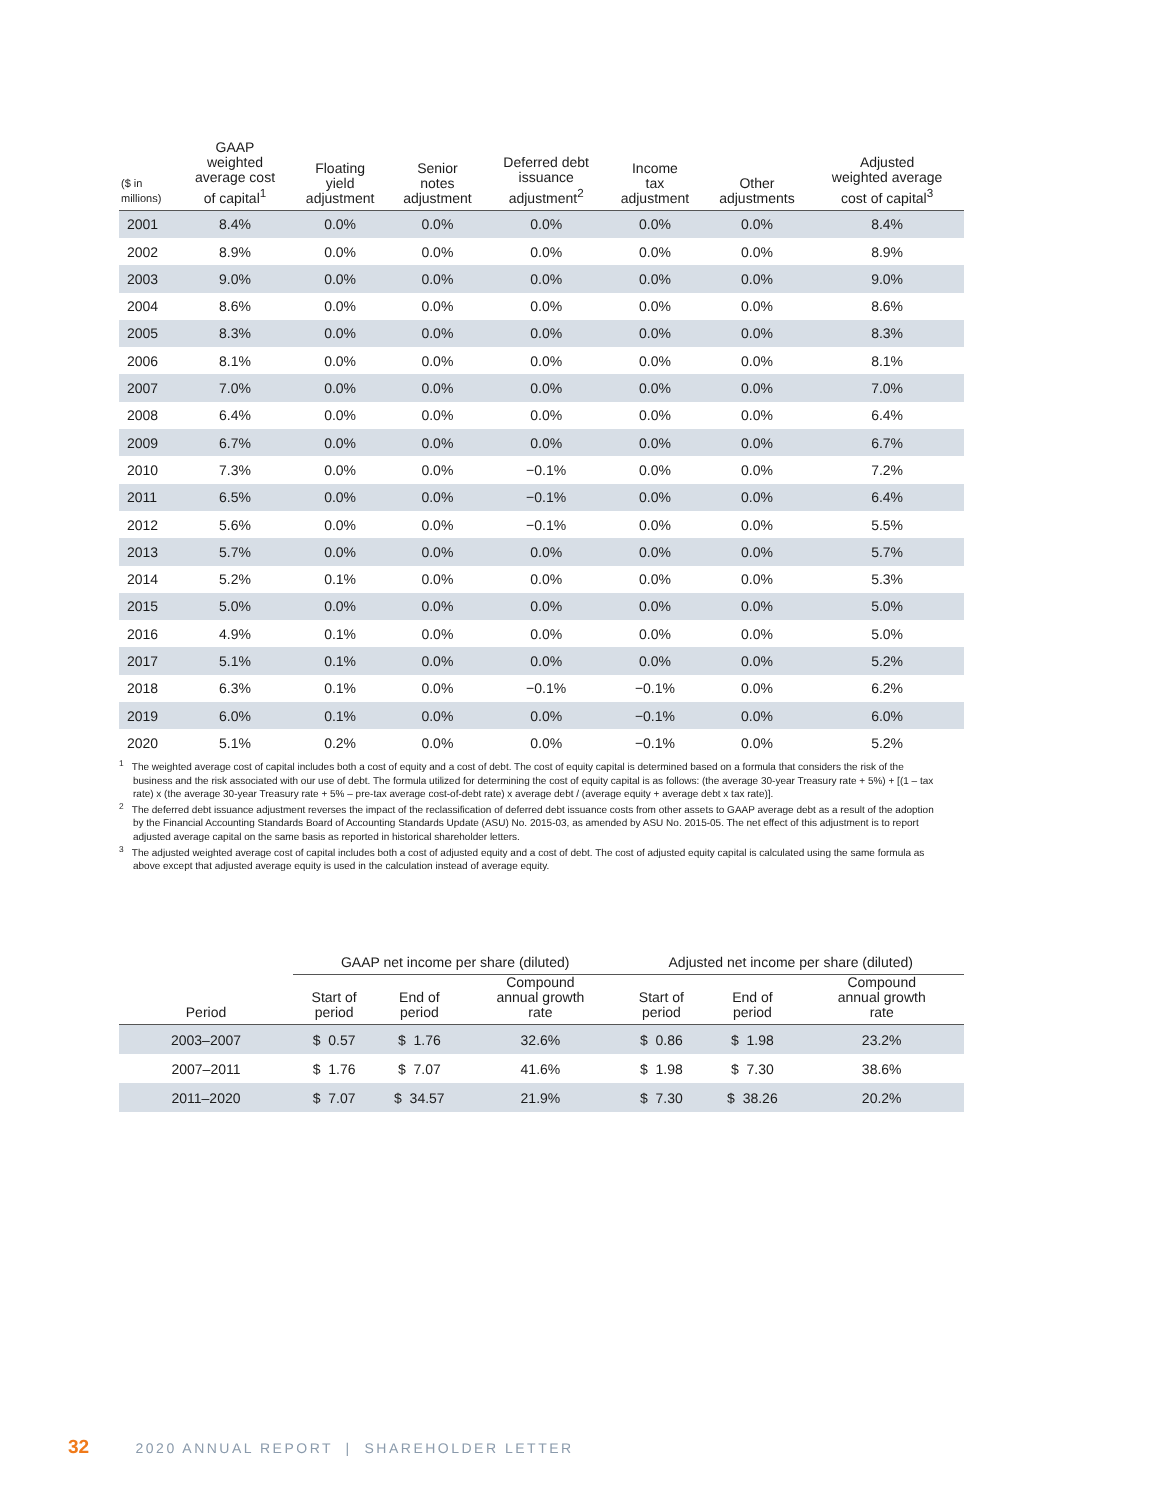| ($ in millions) | GAAP weighted average cost of capital<sup>1</sup> | Floating yield adjustment | Senior notes adjustment | Deferred debt issuance adjustment<sup>2</sup> | Income tax adjustment | Other adjustments | Adjusted weighted average cost of capital<sup>3</sup> |
| --- | --- | --- | --- | --- | --- | --- | --- |
| 2001 | 8.4% | 0.0% | 0.0% | 0.0% | 0.0% | 0.0% | 8.4% |
| 2002 | 8.9% | 0.0% | 0.0% | 0.0% | 0.0% | 0.0% | 8.9% |
| 2003 | 9.0% | 0.0% | 0.0% | 0.0% | 0.0% | 0.0% | 9.0% |
| 2004 | 8.6% | 0.0% | 0.0% | 0.0% | 0.0% | 0.0% | 8.6% |
| 2005 | 8.3% | 0.0% | 0.0% | 0.0% | 0.0% | 0.0% | 8.3% |
| 2006 | 8.1% | 0.0% | 0.0% | 0.0% | 0.0% | 0.0% | 8.1% |
| 2007 | 7.0% | 0.0% | 0.0% | 0.0% | 0.0% | 0.0% | 7.0% |
| 2008 | 6.4% | 0.0% | 0.0% | 0.0% | 0.0% | 0.0% | 6.4% |
| 2009 | 6.7% | 0.0% | 0.0% | 0.0% | 0.0% | 0.0% | 6.7% |
| 2010 | 7.3% | 0.0% | 0.0% | −0.1% | 0.0% | 0.0% | 7.2% |
| 2011 | 6.5% | 0.0% | 0.0% | −0.1% | 0.0% | 0.0% | 6.4% |
| 2012 | 5.6% | 0.0% | 0.0% | −0.1% | 0.0% | 0.0% | 5.5% |
| 2013 | 5.7% | 0.0% | 0.0% | 0.0% | 0.0% | 0.0% | 5.7% |
| 2014 | 5.2% | 0.1% | 0.0% | 0.0% | 0.0% | 0.0% | 5.3% |
| 2015 | 5.0% | 0.0% | 0.0% | 0.0% | 0.0% | 0.0% | 5.0% |
| 2016 | 4.9% | 0.1% | 0.0% | 0.0% | 0.0% | 0.0% | 5.0% |
| 2017 | 5.1% | 0.1% | 0.0% | 0.0% | 0.0% | 0.0% | 5.2% |
| 2018 | 6.3% | 0.1% | 0.0% | −0.1% | −0.1% | 0.0% | 6.2% |
| 2019 | 6.0% | 0.1% | 0.0% | 0.0% | −0.1% | 0.0% | 6.0% |
| 2020 | 5.1% | 0.2% | 0.0% | 0.0% | −0.1% | 0.0% | 5.2% |
<sup>1</sup> The weighted average cost of capital includes both a cost of equity and a cost of debt. The cost of equity capital is determined based on a formula that considers the risk of the business and the risk associated with our use of debt. The formula utilized for determining the cost of equity capital is as follows: (the average 30-year Treasury rate + 5%) + [(1 – tax rate) x (the average 30-year Treasury rate + 5% – pre-tax average cost-of-debt rate) x average debt / (average equity + average debt x tax rate)].
<sup>2</sup> The deferred debt issuance adjustment reverses the impact of the reclassification of deferred debt issuance costs from other assets to GAAP average debt as a result of the adoption by the Financial Accounting Standards Board of Accounting Standards Update (ASU) No. 2015-03, as amended by ASU No. 2015-05. The net effect of this adjustment is to report adjusted average capital on the same basis as reported in historical shareholder letters.
<sup>3</sup> The adjusted weighted average cost of capital includes both a cost of adjusted equity and a cost of debt. The cost of adjusted equity capital is calculated using the same formula as above except that adjusted average equity is used in the calculation instead of average equity.
| | GAAP net income per share (diluted) | | | Adjusted net income per share (diluted) | | |
| --- | --- | --- | --- | --- | --- | --- |
| Period | Start of period | End of period | Compound annual growth rate | Start of period | End of period | Compound annual growth rate |
| 2003–2007 | $ 0.57 | $ 1.76 | 32.6% | $ 0.86 | $ 1.98 | 23.2% |
| 2007–2011 | $ 1.76 | $ 7.07 | 41.6% | $ 1.98 | $ 7.30 | 38.6% |
| 2011–2020 | $ 7.07 | $ 34.57 | 21.9% | $ 7.30 | $ 38.26 | 20.2% |
32 2020 ANNUAL REPORT | SHAREHOLDER LETTER